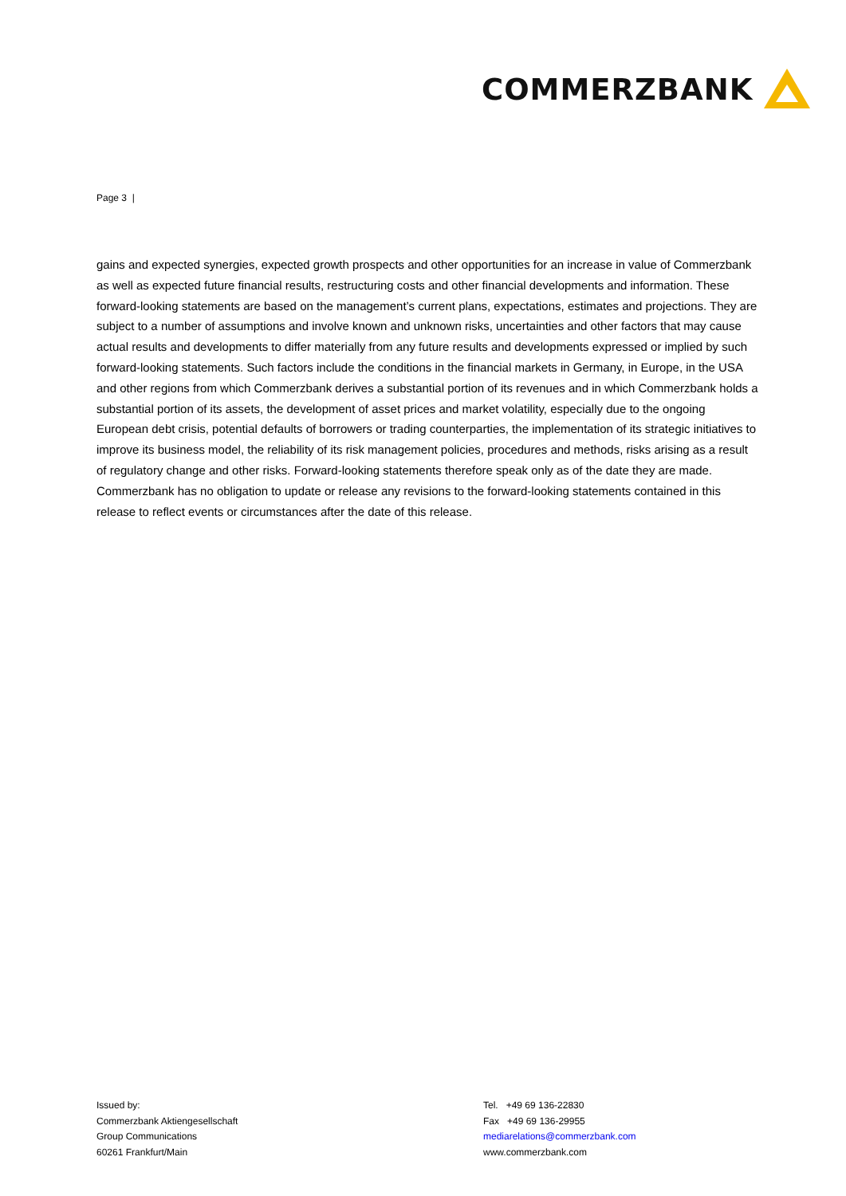COMMERZBANK
Page 3 |
gains and expected synergies, expected growth prospects and other opportunities for an increase in value of Commerzbank as well as expected future financial results, restructuring costs and other financial developments and information. These forward-looking statements are based on the management’s current plans, expectations, estimates and projections. They are subject to a number of assumptions and involve known and unknown risks, uncertainties and other factors that may cause actual results and developments to differ materially from any future results and developments expressed or implied by such forward-looking statements. Such factors include the conditions in the financial markets in Germany, in Europe, in the USA and other regions from which Commerzbank derives a substantial portion of its revenues and in which Commerzbank holds a substantial portion of its assets, the development of asset prices and market volatility, especially due to the ongoing European debt crisis, potential defaults of borrowers or trading counterparties, the implementation of its strategic initiatives to improve its business model, the reliability of its risk management policies, procedures and methods, risks arising as a result of regulatory change and other risks. Forward-looking statements therefore speak only as of the date they are made. Commerzbank has no obligation to update or release any revisions to the forward-looking statements contained in this release to reflect events or circumstances after the date of this release.
Issued by:
Commerzbank Aktiengesellschaft
Group Communications
60261 Frankfurt/Main
Tel. +49 69 136-22830
Fax +49 69 136-29955
mediarelations@commerzbank.com
www.commerzbank.com